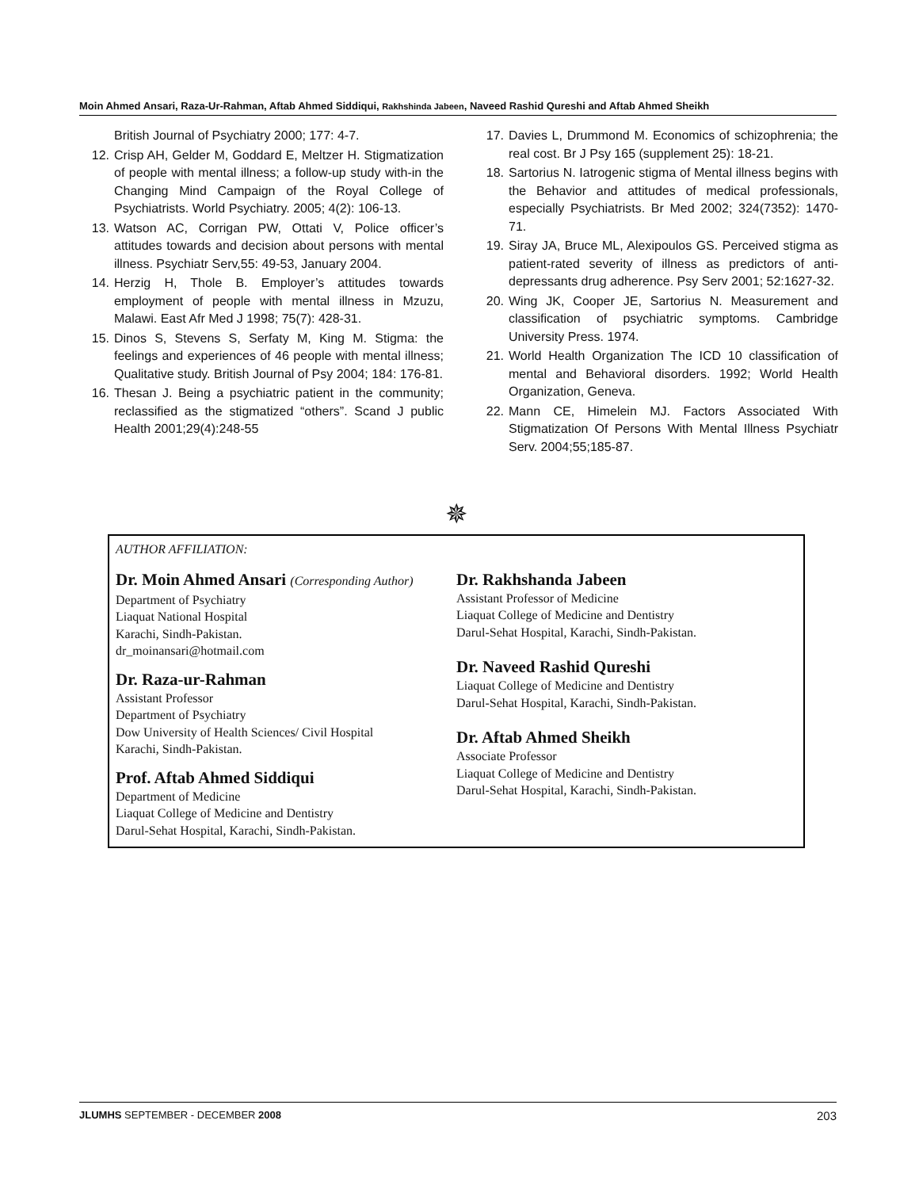Moin Ahmed Ansari, Raza-Ur-Rahman, Aftab Ahmed Siddiqui, Rakhshinda Jabeen, Naveed Rashid Qureshi and Aftab Ahmed Sheikh
British Journal of Psychiatry 2000; 177: 4-7.
12. Crisp AH, Gelder M, Goddard E, Meltzer H. Stigmatization of people with mental illness; a follow-up study with-in the Changing Mind Campaign of the Royal College of Psychiatrists. World Psychiatry. 2005; 4(2): 106-13.
13. Watson AC, Corrigan PW, Ottati V, Police officer’s attitudes towards and decision about persons with mental illness. Psychiatr Serv,55: 49-53, January 2004.
14. Herzig H, Thole B. Employer’s attitudes towards employment of people with mental illness in Mzuzu, Malawi. East Afr Med J 1998; 75(7): 428-31.
15. Dinos S, Stevens S, Serfaty M, King M. Stigma: the feelings and experiences of 46 people with mental illness; Qualitative study. British Journal of Psy 2004; 184: 176-81.
16. Thesan J. Being a psychiatric patient in the community; reclassified as the stigmatized “others”. Scand J public Health 2001;29(4):248-55
17. Davies L, Drummond M. Economics of schizophrenia; the real cost. Br J Psy 165 (supplement 25): 18-21.
18. Sartorius N. Iatrogenic stigma of Mental illness begins with the Behavior and attitudes of medical professionals, especially Psychiatrists. Br Med 2002; 324(7352): 1470-71.
19. Siray JA, Bruce ML, Alexipoulos GS. Perceived stigma as patient-rated severity of illness as predictors of anti-depressants drug adherence. Psy Serv 2001; 52:1627-32.
20. Wing JK, Cooper JE, Sartorius N. Measurement and classification of psychiatric symptoms. Cambridge University Press. 1974.
21. World Health Organization The ICD 10 classification of mental and Behavioral disorders. 1992; World Health Organization, Geneva.
22. Mann CE, Himelein MJ. Factors Associated With Stigmatization Of Persons With Mental Illness Psychiatr Serv. 2004;55;185-87.
✵
AUTHOR AFFILIATION:
Dr. Moin Ahmed Ansari (Corresponding Author)
Department of Psychiatry
Liaquat National Hospital
Karachi, Sindh-Pakistan.
dr_moinansari@hotmail.com
Dr. Raza-ur-Rahman
Assistant Professor
Department of Psychiatry
Dow University of Health Sciences/ Civil Hospital
Karachi, Sindh-Pakistan.
Prof. Aftab Ahmed Siddiqui
Department of Medicine
Liaquat College of Medicine and Dentistry
Darul-Sehat Hospital, Karachi, Sindh-Pakistan.
Dr. Rakhshanda Jabeen
Assistant Professor of Medicine
Liaquat College of Medicine and Dentistry
Darul-Sehat Hospital, Karachi, Sindh-Pakistan.
Dr. Naveed Rashid Qureshi
Liaquat College of Medicine and Dentistry
Darul-Sehat Hospital, Karachi, Sindh-Pakistan.
Dr. Aftab Ahmed Sheikh
Associate Professor
Liaquat College of Medicine and Dentistry
Darul-Sehat Hospital, Karachi, Sindh-Pakistan.
JLUMHS SEPTEMBER - DECEMBER 2008 203